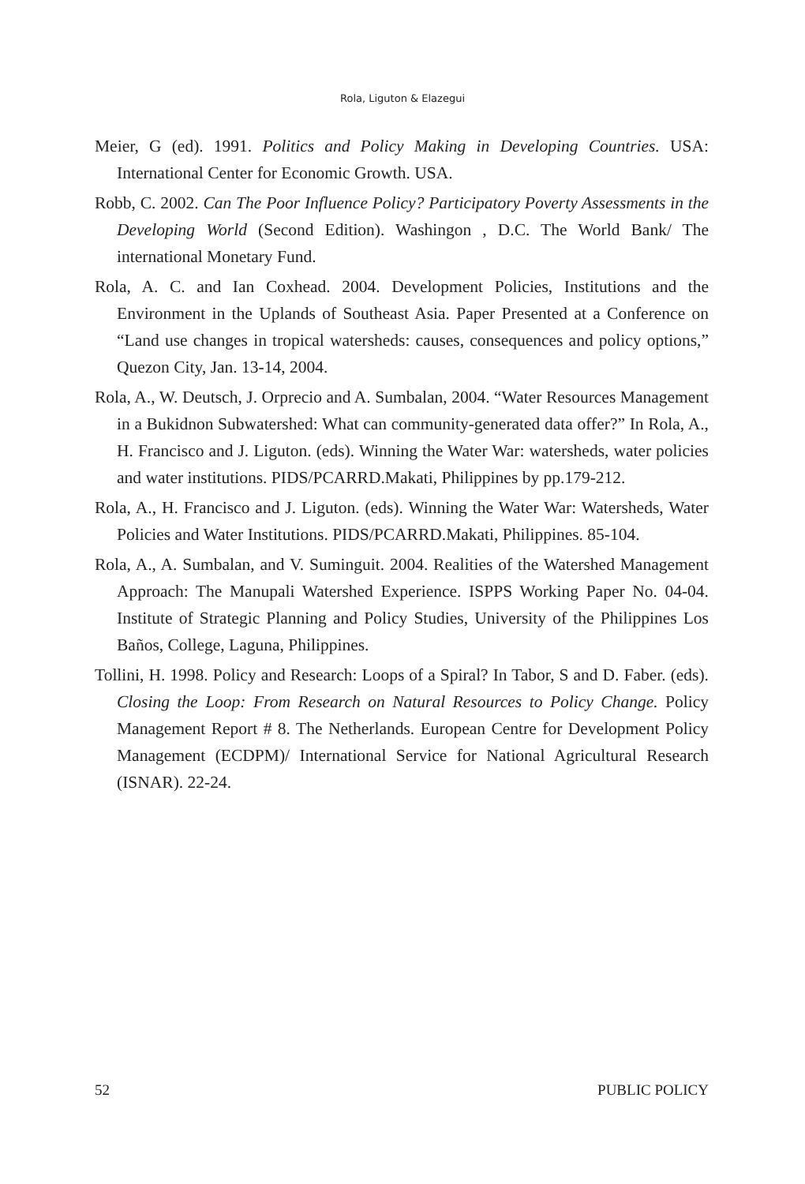Rola, Liguton & Elazegui
Meier, G (ed). 1991. Politics and Policy Making in Developing Countries. USA: International Center for Economic Growth. USA.
Robb, C. 2002. Can The Poor Influence Policy? Participatory Poverty Assessments in the Developing World (Second Edition). Washingon , D.C. The World Bank/ The international Monetary Fund.
Rola, A. C. and Ian Coxhead. 2004. Development Policies, Institutions and the Environment in the Uplands of Southeast Asia. Paper Presented at a Conference on “Land use changes in tropical watersheds: causes, consequences and policy options,” Quezon City, Jan. 13-14, 2004.
Rola, A., W. Deutsch, J. Orprecio and A. Sumbalan, 2004. “Water Resources Management in a Bukidnon Subwatershed: What can community-generated data offer?” In Rola, A., H. Francisco and J. Liguton. (eds). Winning the Water War: watersheds, water policies and water institutions. PIDS/PCARRD.Makati, Philippines by pp.179-212.
Rola, A., H. Francisco and J. Liguton. (eds). Winning the Water War: Watersheds, Water Policies and Water Institutions. PIDS/PCARRD.Makati, Philippines. 85-104.
Rola, A., A. Sumbalan, and V. Suminguit. 2004. Realities of the Watershed Management Approach: The Manupali Watershed Experience. ISPPS Working Paper No. 04-04. Institute of Strategic Planning and Policy Studies, University of the Philippines Los Baños, College, Laguna, Philippines.
Tollini, H. 1998. Policy and Research: Loops of a Spiral? In Tabor, S and D. Faber. (eds). Closing the Loop: From Research on Natural Resources to Policy Change. Policy Management Report # 8. The Netherlands. European Centre for Development Policy Management (ECDPM)/ International Service for National Agricultural Research (ISNAR). 22-24.
52 PUBLIC POLICY